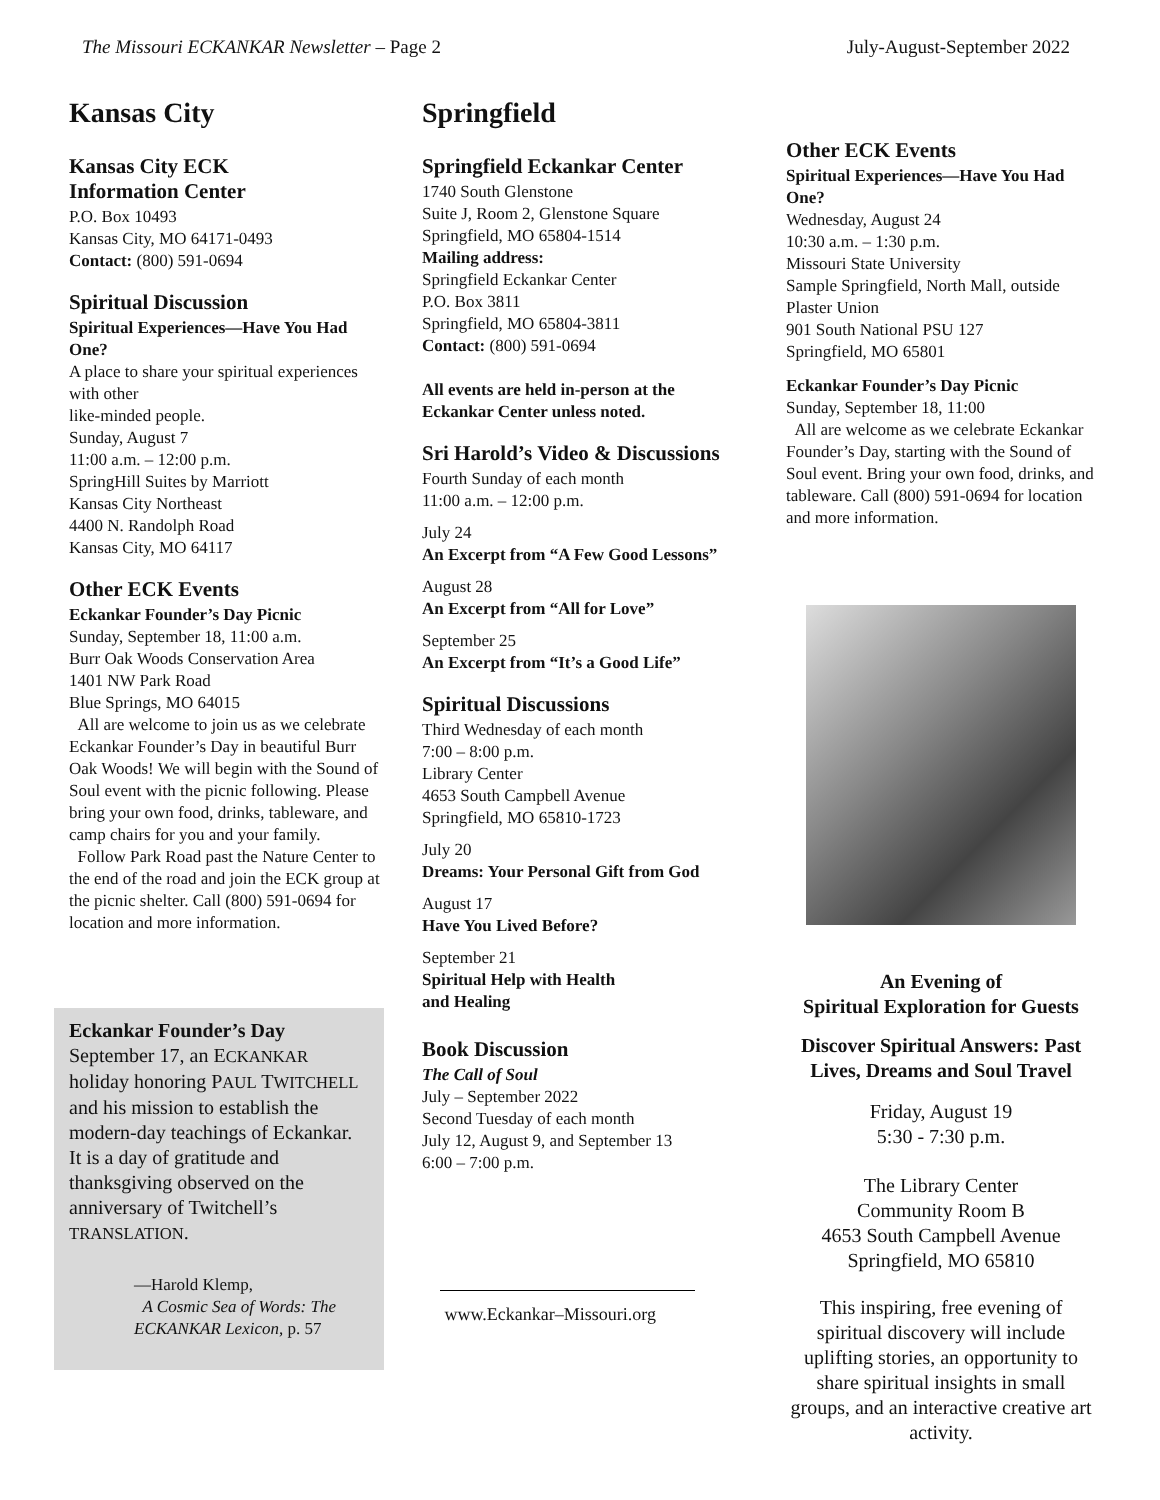The Missouri ECKANKAR Newsletter – Page 2 July-August-September 2022
Kansas City
Kansas City ECK
Information Center
P.O. Box 10493
Kansas City, MO 64171-0493
Contact: (800) 591-0694
Spiritual Discussion
Spiritual Experiences—Have You Had One?
A place to share your spiritual experiences with other
like-minded people.
Sunday, August 7
11:00 a.m. – 12:00 p.m.
SpringHill Suites by Marriott
Kansas City Northeast
4400 N. Randolph Road
Kansas City, MO 64117
Other ECK Events
Eckankar Founder’s Day Picnic
Sunday, September 18, 11:00 a.m.
Burr Oak Woods Conservation Area
1401 NW Park Road
Blue Springs, MO 64015
All are welcome to join us as we celebrate Eckankar Founder’s Day in beautiful Burr Oak Woods! We will begin with the Sound of Soul event with the picnic following. Please bring your own food, drinks, tableware, and camp chairs for you and your family.
Follow Park Road past the Nature Center to the end of the road and join the ECK group at the picnic shelter. Call (800) 591-0694 for location and more information.
Eckankar Founder’s Day
September 17, an ECKANKAR holiday honoring PAUL TWITCHELL and his mission to establish the modern-day teachings of Eckankar. It is a day of gratitude and thanksgiving observed on the anniversary of Twitchell’s TRANSLATION.
—Harold Klemp,
A Cosmic Sea of Words: The ECKANKAR Lexicon, p. 57
Springfield
Springfield Eckankar Center
1740 South Glenstone
Suite J, Room 2, Glenstone Square
Springfield, MO 65804-1514
Mailing address:
Springfield Eckankar Center
P.O. Box 3811
Springfield, MO 65804-3811
Contact: (800) 591-0694
All events are held in-person at the Eckankar Center unless noted.
Sri Harold’s Video & Discussions
Fourth Sunday of each month
11:00 a.m. – 12:00 p.m.
July 24
An Excerpt from “A Few Good Lessons”
August 28
An Excerpt from “All for Love”
September 25
An Excerpt from “It’s a Good Life”
Spiritual Discussions
Third Wednesday of each month
7:00 – 8:00 p.m.
Library Center
4653 South Campbell Avenue
Springfield, MO 65810-1723
July 20
Dreams: Your Personal Gift from God
August 17
Have You Lived Before?
September 21
Spiritual Help with Health
and Healing
Book Discussion
The Call of Soul
July – September 2022
Second Tuesday of each month
July 12, August 9, and September 13
6:00 – 7:00 p.m.
www.Eckankar–Missouri.org
Other ECK Events
Spiritual Experiences—Have You Had One?
Wednesday, August 24
10:30 a.m. – 1:30 p.m.
Missouri State University
Sample Springfield, North Mall, outside Plaster Union
901 South National PSU 127
Springfield, MO 65801
Eckankar Founder’s Day Picnic
Sunday, September 18, 11:00
All are welcome as we celebrate Eckankar Founder’s Day, starting with the Sound of Soul event. Bring your own food, drinks, and tableware. Call (800) 591-0694 for location and more information.
An Evening of
Spiritual Exploration for Guests
Discover Spiritual Answers: Past Lives, Dreams and Soul Travel
Friday, August 19
5:30 - 7:30 p.m.
The Library Center
Community Room B
4653 South Campbell Avenue
Springfield, MO 65810
This inspiring, free evening of spiritual discovery will include uplifting stories, an opportunity to share spiritual insights in small groups, and an interactive creative art activity.